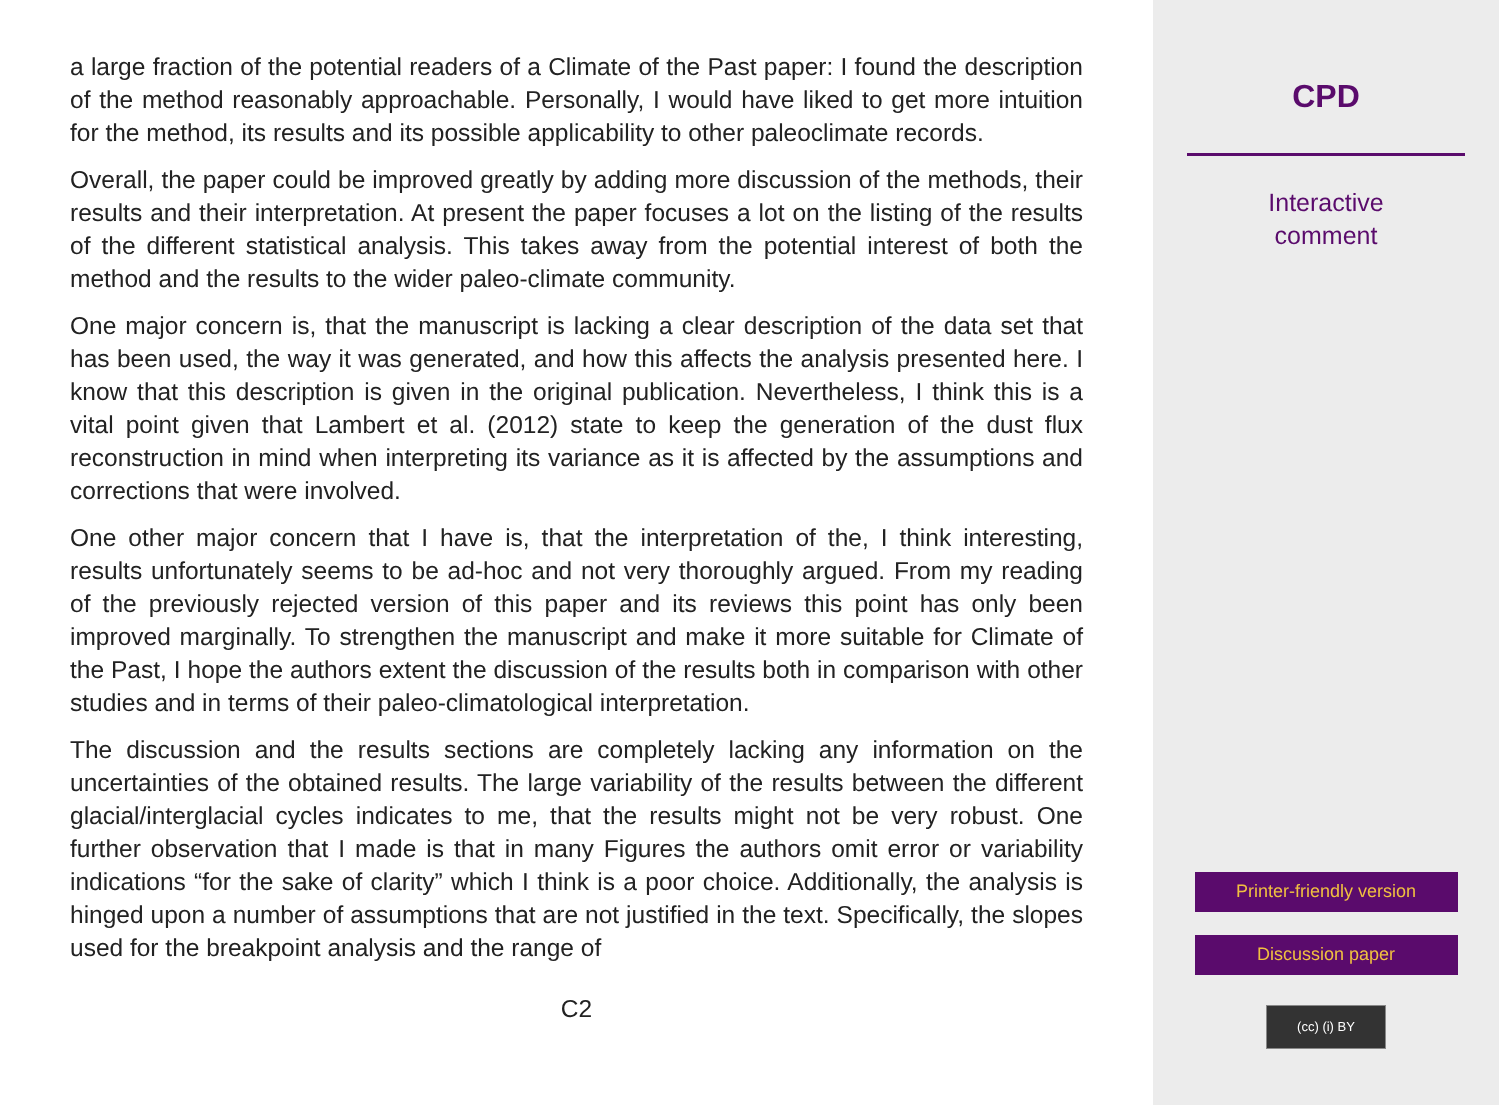a large fraction of the potential readers of a Climate of the Past paper: I found the description of the method reasonably approachable. Personally, I would have liked to get more intuition for the method, its results and its possible applicability to other paleoclimate records.
Overall, the paper could be improved greatly by adding more discussion of the methods, their results and their interpretation. At present the paper focuses a lot on the listing of the results of the different statistical analysis. This takes away from the potential interest of both the method and the results to the wider paleo-climate community.
One major concern is, that the manuscript is lacking a clear description of the data set that has been used, the way it was generated, and how this affects the analysis presented here. I know that this description is given in the original publication. Nevertheless, I think this is a vital point given that Lambert et al. (2012) state to keep the generation of the dust flux reconstruction in mind when interpreting its variance as it is affected by the assumptions and corrections that were involved.
One other major concern that I have is, that the interpretation of the, I think interesting, results unfortunately seems to be ad-hoc and not very thoroughly argued. From my reading of the previously rejected version of this paper and its reviews this point has only been improved marginally. To strengthen the manuscript and make it more suitable for Climate of the Past, I hope the authors extent the discussion of the results both in comparison with other studies and in terms of their paleo-climatological interpretation.
The discussion and the results sections are completely lacking any information on the uncertainties of the obtained results. The large variability of the results between the different glacial/interglacial cycles indicates to me, that the results might not be very robust. One further observation that I made is that in many Figures the authors omit error or variability indications “for the sake of clarity” which I think is a poor choice. Additionally, the analysis is hinged upon a number of assumptions that are not justified in the text. Specifically, the slopes used for the breakpoint analysis and the range of
C2
CPD
Interactive
comment
Printer-friendly version
Discussion paper
(cc) (i) BY